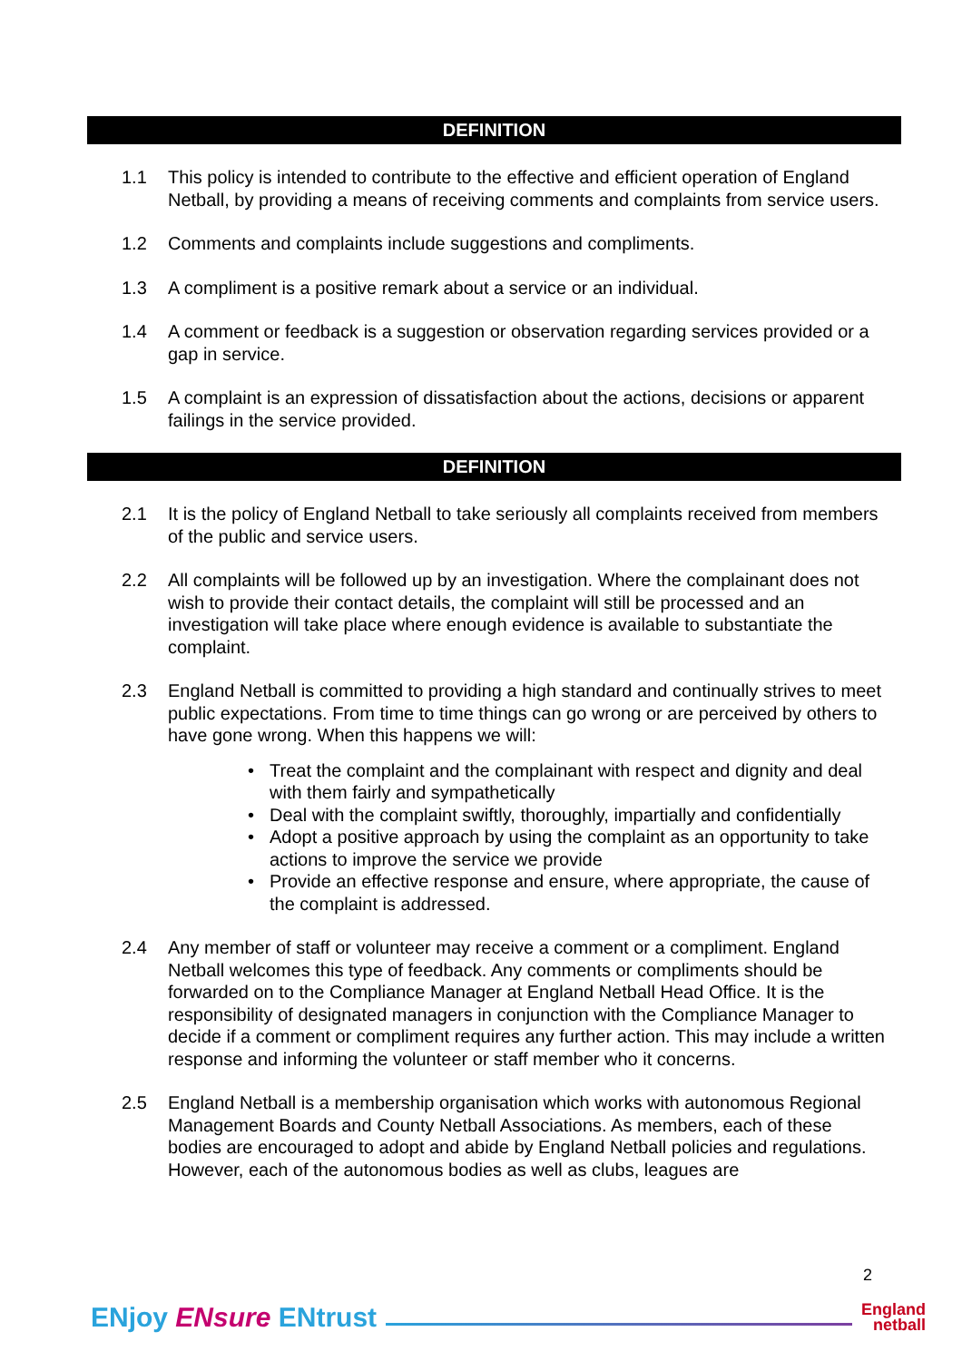DEFINITION
1.1 This policy is intended to contribute to the effective and efficient operation of England Netball, by providing a means of receiving comments and complaints from service users.
1.2 Comments and complaints include suggestions and compliments.
1.3 A compliment is a positive remark about a service or an individual.
1.4 A comment or feedback is a suggestion or observation regarding services provided or a gap in service.
1.5 A complaint is an expression of dissatisfaction about the actions, decisions or apparent failings in the service provided.
DEFINITION
2.1 It is the policy of England Netball to take seriously all complaints received from members of the public and service users.
2.2 All complaints will be followed up by an investigation. Where the complainant does not wish to provide their contact details, the complaint will still be processed and an investigation will take place where enough evidence is available to substantiate the complaint.
2.3 England Netball is committed to providing a high standard and continually strives to meet public expectations. From time to time things can go wrong or are perceived by others to have gone wrong. When this happens we will:
• Treat the complaint and the complainant with respect and dignity and deal with them fairly and sympathetically
• Deal with the complaint swiftly, thoroughly, impartially and confidentially
• Adopt a positive approach by using the complaint as an opportunity to take actions to improve the service we provide
• Provide an effective response and ensure, where appropriate, the cause of the complaint is addressed.
2.4 Any member of staff or volunteer may receive a comment or a compliment. England Netball welcomes this type of feedback. Any comments or compliments should be forwarded on to the Compliance Manager at England Netball Head Office. It is the responsibility of designated managers in conjunction with the Compliance Manager to decide if a comment or compliment requires any further action. This may include a written response and informing the volunteer or staff member who it concerns.
2.5 England Netball is a membership organisation which works with autonomous Regional Management Boards and County Netball Associations. As members, each of these bodies are encouraged to adopt and abide by England Netball policies and regulations. However, each of the autonomous bodies as well as clubs, leagues are
2
ENjoy ENsure ENtrust
England
netball